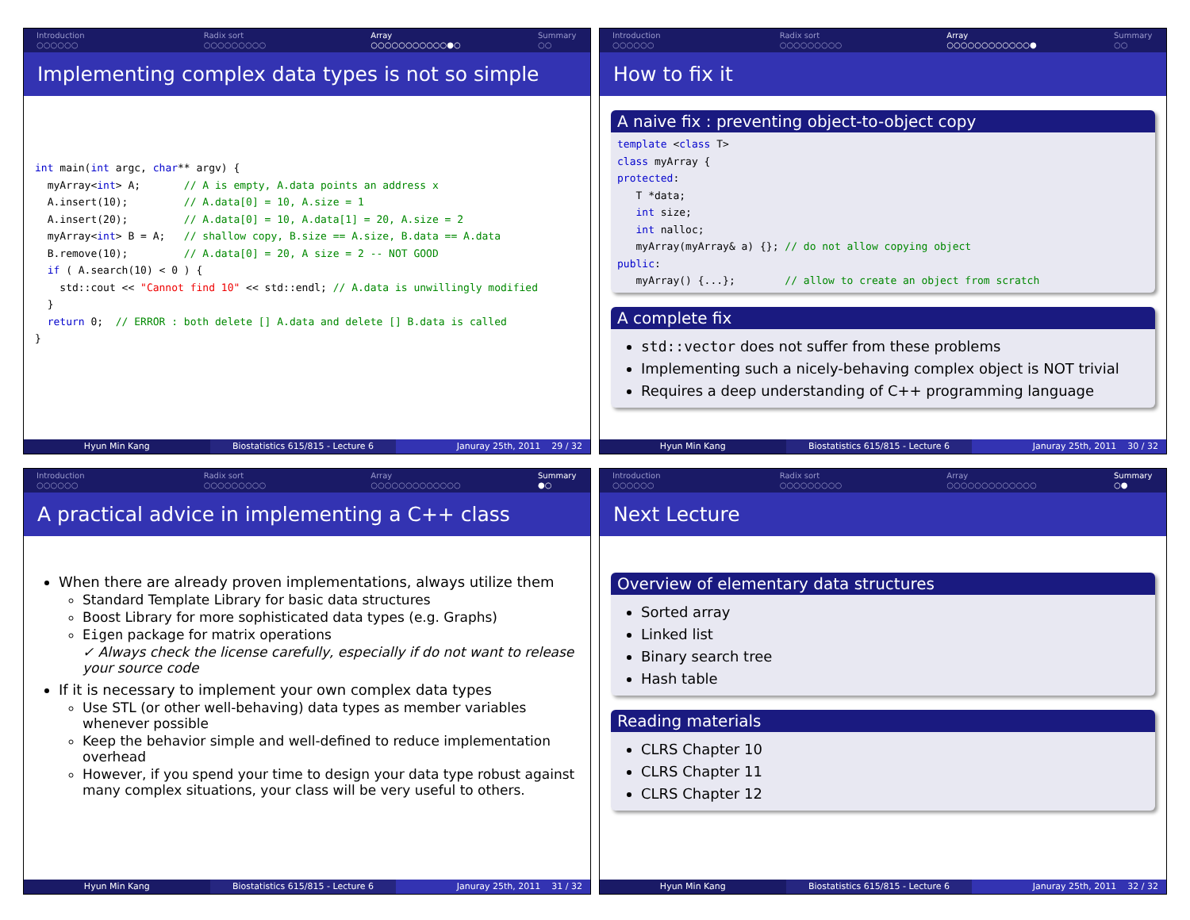Introduction
○○○○○○
Radix sort
○○○○○○○○○
Array
○○○○○○○○○○○●○
Summary
○○
Implementing complex data types is not so simple
int main(int argc, char** argv) {
  myArray<int> A;       // A is empty, A.data points an address x
  A.insert(10);         // A.data[0] = 10, A.size = 1
  A.insert(20);         // A.data[0] = 10, A.data[1] = 20, A.size = 2
  myArray<int> B = A;   // shallow copy, B.size == A.size, B.data == A.data
  B.remove(10);         // A.data[0] = 20, A size = 2 -- NOT GOOD
  if ( A.search(10) < 0 ) {
    std::cout << "Cannot find 10" << std::endl; // A.data is unwillingly modified
  }
  return 0;  // ERROR : both delete [] A.data and delete [] B.data is called
}
Hyun Min Kang Biostatistics 615/815 - Lecture 6
Januray 25th, 2011 29 / 32
Introduction
○○○○○○
Radix sort
○○○○○○○○○
Array
○○○○○○○○○○○○●
Summary
○○
How to fix it
A naive fix : preventing object-to-object copy
template <class T>
class myArray {
protected:
   T *data;
   int size;
   int nalloc;
   myArray(myArray& a) {}; // do not allow copying object
public:
   myArray() {...};        // allow to create an object from scratch
A complete fix
std::vector does not suffer from these problems
Implementing such a nicely-behaving complex object is NOT trivial
Requires a deep understanding of C++ programming language
Hyun Min Kang Biostatistics 615/815 - Lecture 6
Januray 25th, 2011 30 / 32
Introduction
○○○○○○
Radix sort
○○○○○○○○○
Array
○○○○○○○○○○○○○
Summary
●○
A practical advice in implementing a C++ class
When there are already proven implementations, always utilize them
Standard Template Library for basic data structures
Boost Library for more sophisticated data types (e.g. Graphs)
Eigen package for matrix operations
✓ Always check the license carefully, especially if do not want to release your source code
If it is necessary to implement your own complex data types
Use STL (or other well-behaving) data types as member variables whenever possible
Keep the behavior simple and well-defined to reduce implementation overhead
However, if you spend your time to design your data type robust against many complex situations, your class will be very useful to others.
Hyun Min Kang Biostatistics 615/815 - Lecture 6
Januray 25th, 2011 31 / 32
Introduction
○○○○○○
Radix sort
○○○○○○○○○
Array
○○○○○○○○○○○○○
Summary
○●
Next Lecture
Overview of elementary data structures
Sorted array
Linked list
Binary search tree
Hash table
Reading materials
CLRS Chapter 10
CLRS Chapter 11
CLRS Chapter 12
Hyun Min Kang Biostatistics 615/815 - Lecture 6
Januray 25th, 2011 32 / 32